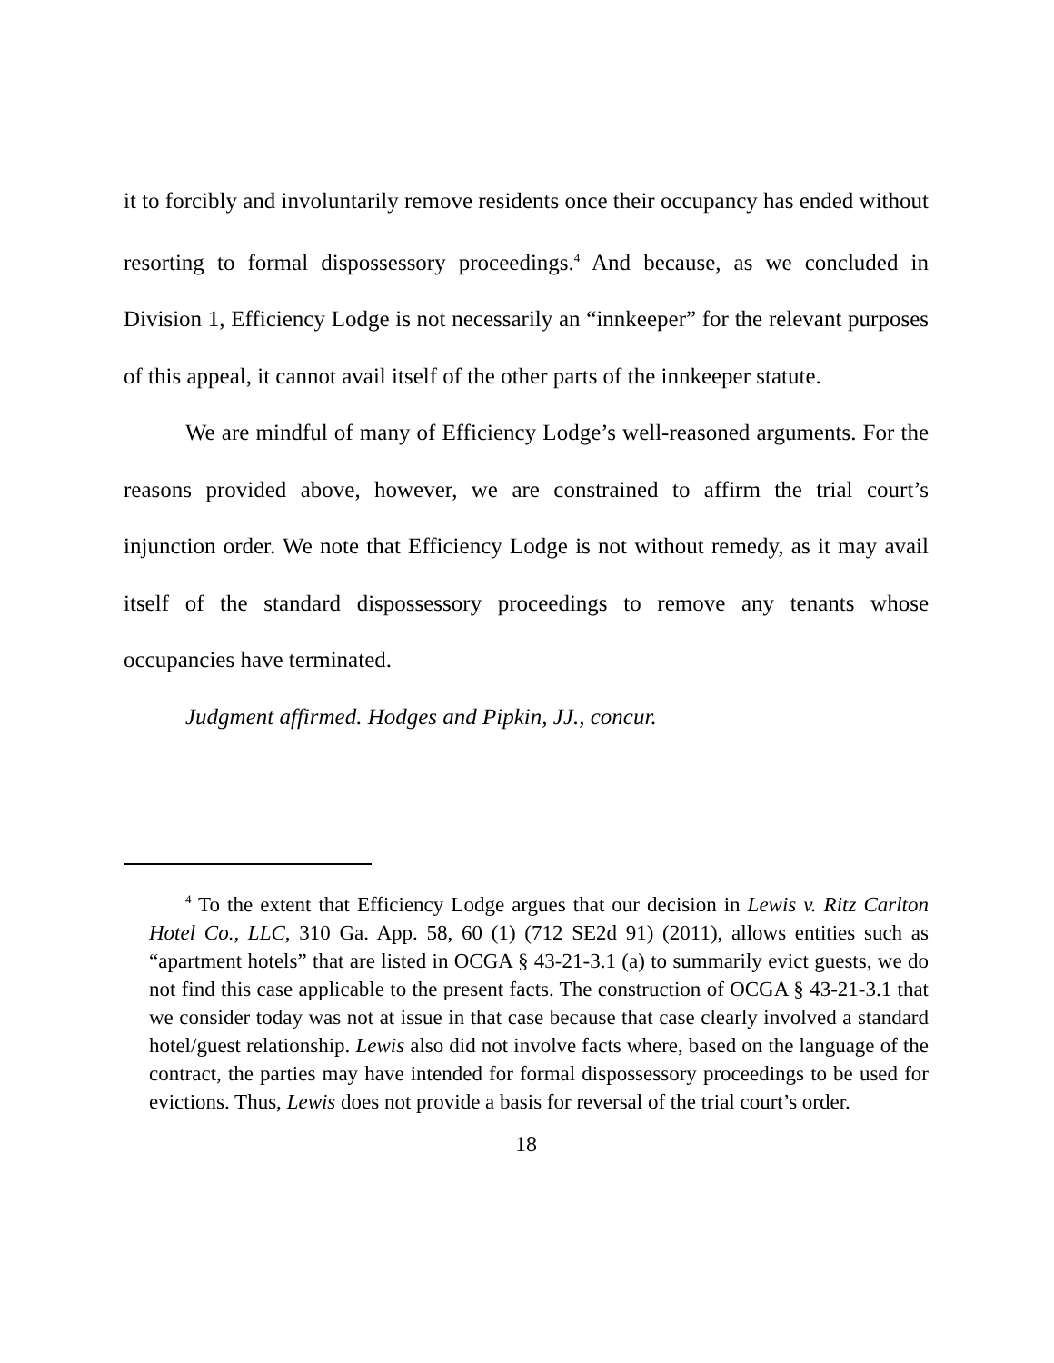it to forcibly and involuntarily remove residents once their occupancy has ended without resorting to formal dispossessory proceedings.<sup>4</sup> And because, as we concluded in Division 1, Efficiency Lodge is not necessarily an “innkeeper” for the relevant purposes of this appeal, it cannot avail itself of the other parts of the innkeeper statute.
We are mindful of many of Efficiency Lodge’s well-reasoned arguments. For the reasons provided above, however, we are constrained to affirm the trial court’s injunction order. We note that Efficiency Lodge is not without remedy, as it may avail itself of the standard dispossessory proceedings to remove any tenants whose occupancies have terminated.
Judgment affirmed. Hodges and Pipkin, JJ., concur.
<sup>4</sup> To the extent that Efficiency Lodge argues that our decision in Lewis v. Ritz Carlton Hotel Co., LLC, 310 Ga. App. 58, 60 (1) (712 SE2d 91) (2011), allows entities such as “apartment hotels” that are listed in OCGA § 43-21-3.1 (a) to summarily evict guests, we do not find this case applicable to the present facts. The construction of OCGA § 43-21-3.1 that we consider today was not at issue in that case because that case clearly involved a standard hotel/guest relationship. Lewis also did not involve facts where, based on the language of the contract, the parties may have intended for formal dispossessory proceedings to be used for evictions. Thus, Lewis does not provide a basis for reversal of the trial court’s order.
18